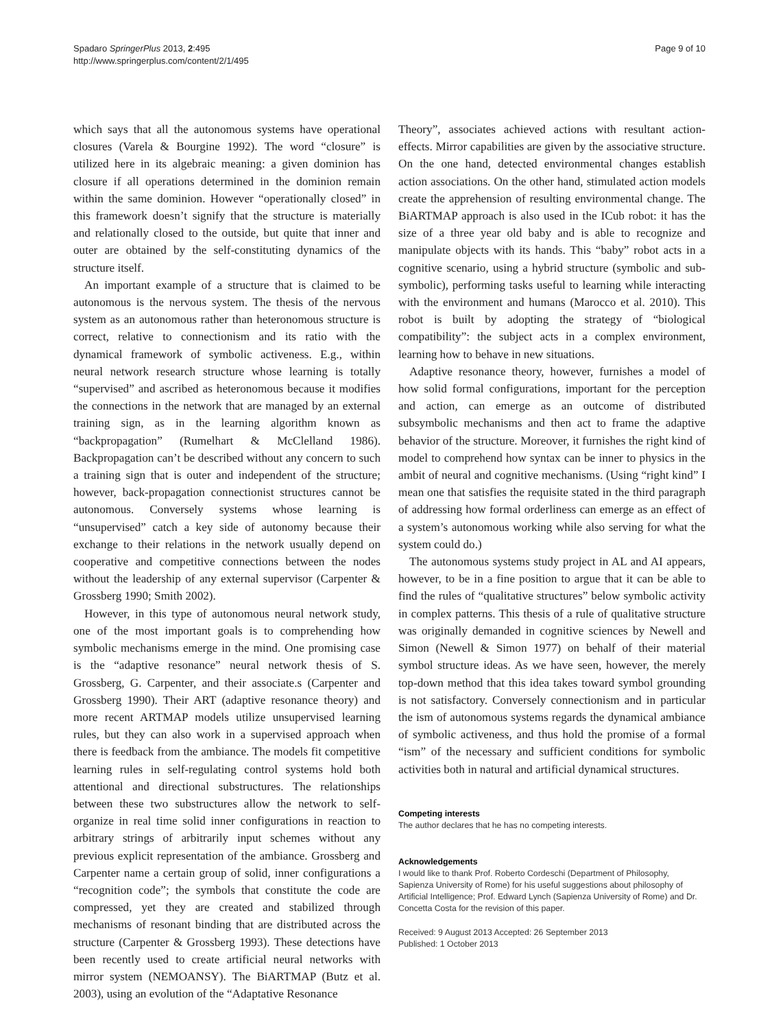Spadaro SpringerPlus 2013, 2:495
http://www.springerplus.com/content/2/1/495
Page 9 of 10
which says that all the autonomous systems have operational closures (Varela & Bourgine 1992). The word “closure” is utilized here in its algebraic meaning: a given dominion has closure if all operations determined in the dominion remain within the same dominion. However “operationally closed” in this framework doesn’t signify that the structure is materially and relationally closed to the outside, but quite that inner and outer are obtained by the self-constituting dynamics of the structure itself.
An important example of a structure that is claimed to be autonomous is the nervous system. The thesis of the nervous system as an autonomous rather than heteronomous structure is correct, relative to connectionism and its ratio with the dynamical framework of symbolic activeness. E.g., within neural network research structure whose learning is totally “supervised” and ascribed as heteronomous because it modifies the connections in the network that are managed by an external training sign, as in the learning algorithm known as “backpropagation” (Rumelhart & McClelland 1986). Backpropagation can’t be described without any concern to such a training sign that is outer and independent of the structure; however, back-propagation connectionist structures cannot be autonomous. Conversely systems whose learning is “unsupervised” catch a key side of autonomy because their exchange to their relations in the network usually depend on cooperative and competitive connections between the nodes without the leadership of any external supervisor (Carpenter & Grossberg 1990; Smith 2002).
However, in this type of autonomous neural network study, one of the most important goals is to comprehending how symbolic mechanisms emerge in the mind. One promising case is the “adaptive resonance” neural network thesis of S. Grossberg, G. Carpenter, and their associate.s (Carpenter and Grossberg 1990). Their ART (adaptive resonance theory) and more recent ARTMAP models utilize unsupervised learning rules, but they can also work in a supervised approach when there is feedback from the ambiance. The models fit competitive learning rules in self-regulating control systems hold both attentional and directional substructures. The relationships between these two substructures allow the network to self-organize in real time solid inner configurations in reaction to arbitrary strings of arbitrarily input schemes without any previous explicit representation of the ambiance. Grossberg and Carpenter name a certain group of solid, inner configurations a “recognition code”; the symbols that constitute the code are compressed, yet they are created and stabilized through mechanisms of resonant binding that are distributed across the structure (Carpenter & Grossberg 1993). These detections have been recently used to create artificial neural networks with mirror system (NEMOANSY). The BiARTMAP (Butz et al. 2003), using an evolution of the “Adaptative Resonance
Theory”, associates achieved actions with resultant action-effects. Mirror capabilities are given by the associative structure. On the one hand, detected environmental changes establish action associations. On the other hand, stimulated action models create the apprehension of resulting environmental change. The BiARTMAP approach is also used in the ICub robot: it has the size of a three year old baby and is able to recognize and manipulate objects with its hands. This “baby” robot acts in a cognitive scenario, using a hybrid structure (symbolic and sub-symbolic), performing tasks useful to learning while interacting with the environment and humans (Marocco et al. 2010). This robot is built by adopting the strategy of “biological compatibility”: the subject acts in a complex environment, learning how to behave in new situations.
Adaptive resonance theory, however, furnishes a model of how solid formal configurations, important for the perception and action, can emerge as an outcome of distributed subsymbolic mechanisms and then act to frame the adaptive behavior of the structure. Moreover, it furnishes the right kind of model to comprehend how syntax can be inner to physics in the ambit of neural and cognitive mechanisms. (Using “right kind” I mean one that satisfies the requisite stated in the third paragraph of addressing how formal orderliness can emerge as an effect of a system’s autonomous working while also serving for what the system could do.)
The autonomous systems study project in AL and AI appears, however, to be in a fine position to argue that it can be able to find the rules of “qualitative structures” below symbolic activity in complex patterns. This thesis of a rule of qualitative structure was originally demanded in cognitive sciences by Newell and Simon (Newell & Simon 1977) on behalf of their material symbol structure ideas. As we have seen, however, the merely top-down method that this idea takes toward symbol grounding is not satisfactory. Conversely connectionism and in particular the ism of autonomous systems regards the dynamical ambiance of symbolic activeness, and thus hold the promise of a formal “ism” of the necessary and sufficient conditions for symbolic activities both in natural and artificial dynamical structures.
Competing interests
The author declares that he has no competing interests.
Acknowledgements
I would like to thank Prof. Roberto Cordeschi (Department of Philosophy, Sapienza University of Rome) for his useful suggestions about philosophy of Artificial Intelligence; Prof. Edward Lynch (Sapienza University of Rome) and Dr. Concetta Costa for the revision of this paper.
Received: 9 August 2013 Accepted: 26 September 2013
Published: 1 October 2013